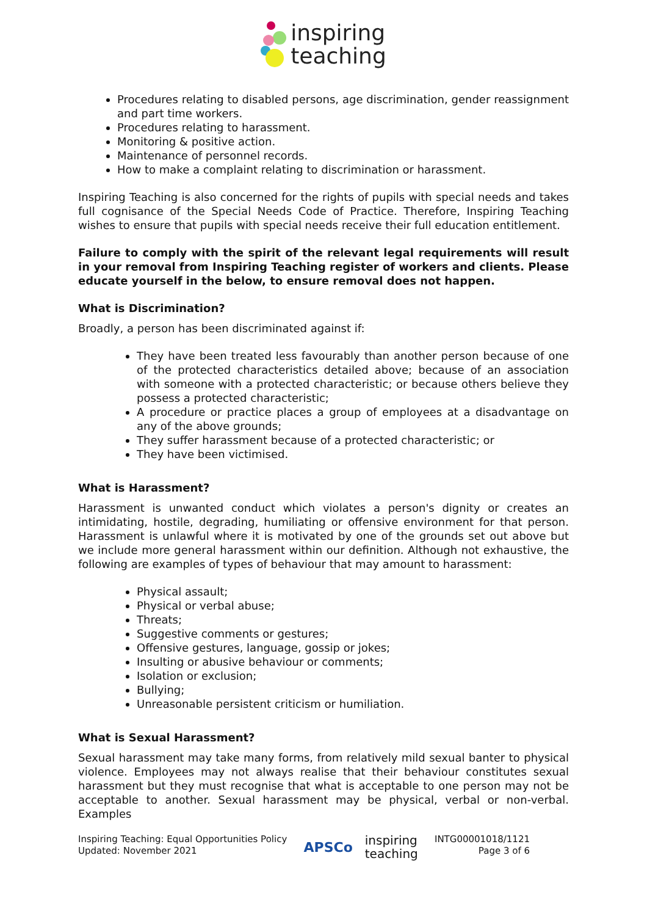inspiring
teaching
Procedures relating to disabled persons, age discrimination, gender reassignment and part time workers.
Procedures relating to harassment.
Monitoring & positive action.
Maintenance of personnel records.
How to make a complaint relating to discrimination or harassment.
Inspiring Teaching is also concerned for the rights of pupils with special needs and takes full cognisance of the Special Needs Code of Practice. Therefore, Inspiring Teaching wishes to ensure that pupils with special needs receive their full education entitlement.
Failure to comply with the spirit of the relevant legal requirements will result in your removal from Inspiring Teaching register of workers and clients. Please educate yourself in the below, to ensure removal does not happen.
What is Discrimination?
Broadly, a person has been discriminated against if:
They have been treated less favourably than another person because of one of the protected characteristics detailed above; because of an association with someone with a protected characteristic; or because others believe they possess a protected characteristic;
A procedure or practice places a group of employees at a disadvantage on any of the above grounds;
They suffer harassment because of a protected characteristic; or
They have been victimised.
What is Harassment?
Harassment is unwanted conduct which violates a person's dignity or creates an intimidating, hostile, degrading, humiliating or offensive environment for that person. Harassment is unlawful where it is motivated by one of the grounds set out above but we include more general harassment within our definition. Although not exhaustive, the following are examples of types of behaviour that may amount to harassment:
Physical assault;
Physical or verbal abuse;
Threats;
Suggestive comments or gestures;
Offensive gestures, language, gossip or jokes;
Insulting or abusive behaviour or comments;
Isolation or exclusion;
Bullying;
Unreasonable persistent criticism or humiliation.
What is Sexual Harassment?
Sexual harassment may take many forms, from relatively mild sexual banter to physical violence. Employees may not always realise that their behaviour constitutes sexual harassment but they must recognise that what is acceptable to one person may not be acceptable to another. Sexual harassment may be physical, verbal or non-verbal. Examples
Inspiring Teaching: Equal Opportunities Policy
Updated: November 2021
APSCo inspiring
teaching
INTG00001018/1121
Page 3 of 6